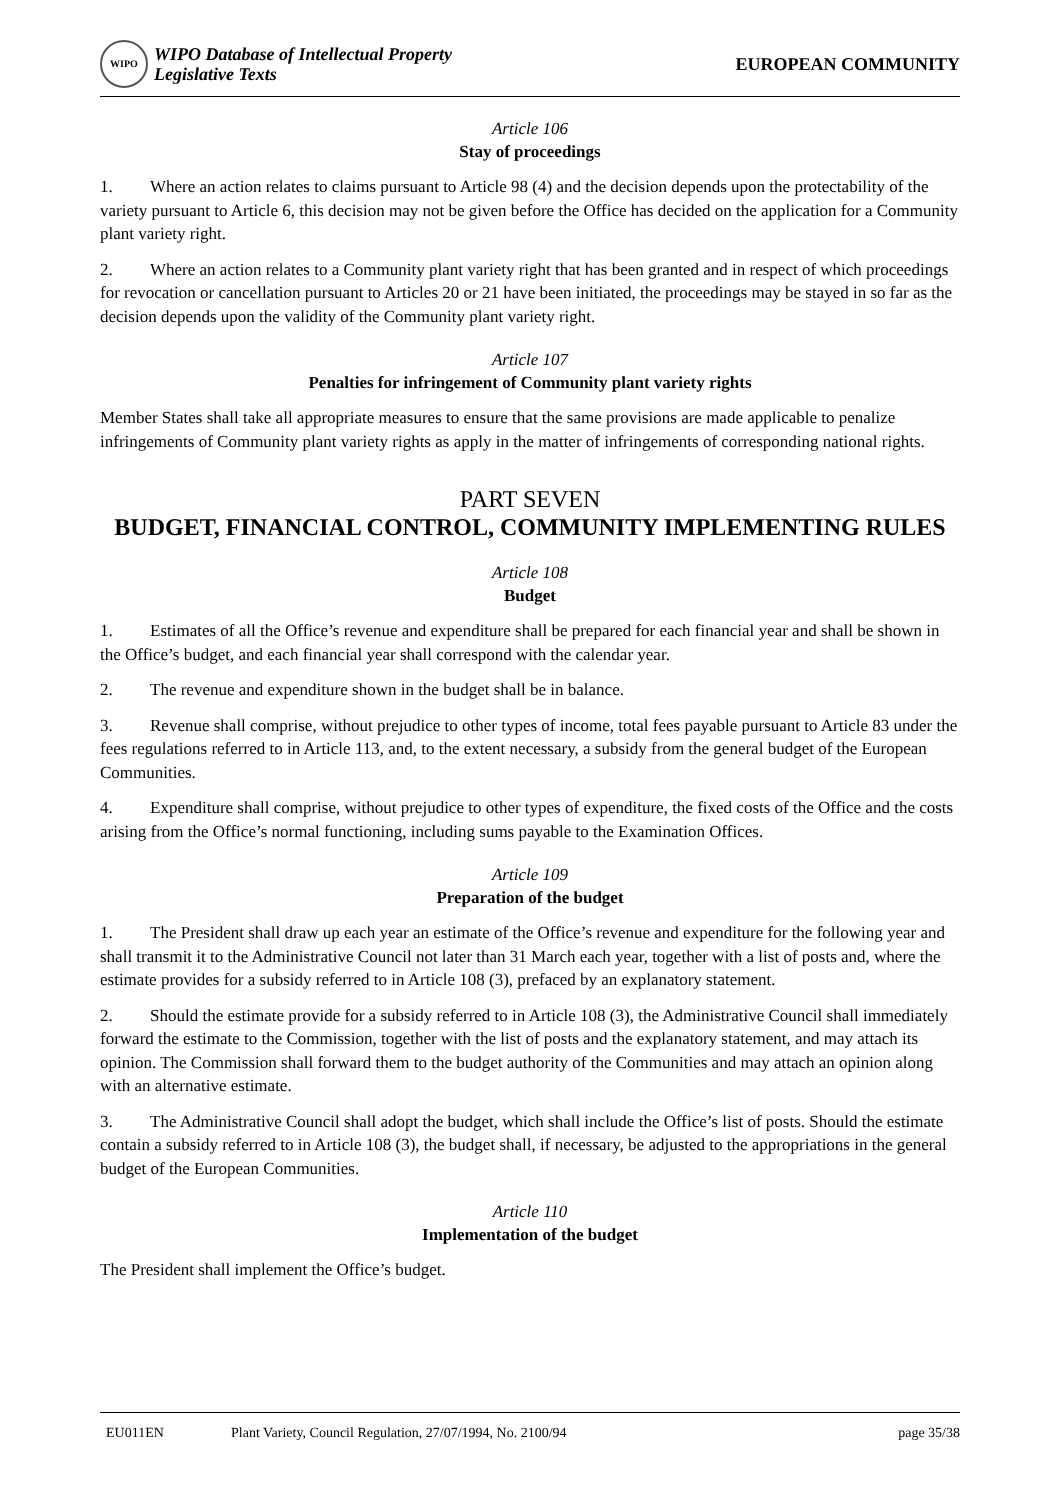WIPO
WIPO Database of Intellectual Property
Legislative Texts
EUROPEAN COMMUNITY
Article 106
Stay of proceedings
1. Where an action relates to claims pursuant to Article 98 (4) and the decision depends upon the protectability of the variety pursuant to Article 6, this decision may not be given before the Office has decided on the application for a Community plant variety right.
2. Where an action relates to a Community plant variety right that has been granted and in respect of which proceedings for revocation or cancellation pursuant to Articles 20 or 21 have been initiated, the proceedings may be stayed in so far as the decision depends upon the validity of the Community plant variety right.
Article 107
Penalties for infringement of Community plant variety rights
Member States shall take all appropriate measures to ensure that the same provisions are made applicable to penalize infringements of Community plant variety rights as apply in the matter of infringements of corresponding national rights.
PART SEVEN
BUDGET, FINANCIAL CONTROL, COMMUNITY IMPLEMENTING RULES
Article 108
Budget
1. Estimates of all the Office’s revenue and expenditure shall be prepared for each financial year and shall be shown in the Office’s budget, and each financial year shall correspond with the calendar year.
2. The revenue and expenditure shown in the budget shall be in balance.
3. Revenue shall comprise, without prejudice to other types of income, total fees payable pursuant to Article 83 under the fees regulations referred to in Article 113, and, to the extent necessary, a subsidy from the general budget of the European Communities.
4. Expenditure shall comprise, without prejudice to other types of expenditure, the fixed costs of the Office and the costs arising from the Office’s normal functioning, including sums payable to the Examination Offices.
Article 109
Preparation of the budget
1. The President shall draw up each year an estimate of the Office’s revenue and expenditure for the following year and shall transmit it to the Administrative Council not later than 31 March each year, together with a list of posts and, where the estimate provides for a subsidy referred to in Article 108 (3), prefaced by an explanatory statement.
2. Should the estimate provide for a subsidy referred to in Article 108 (3), the Administrative Council shall immediately forward the estimate to the Commission, together with the list of posts and the explanatory statement, and may attach its opinion. The Commission shall forward them to the budget authority of the Communities and may attach an opinion along with an alternative estimate.
3. The Administrative Council shall adopt the budget, which shall include the Office’s list of posts. Should the estimate contain a subsidy referred to in Article 108 (3), the budget shall, if necessary, be adjusted to the appropriations in the general budget of the European Communities.
Article 110
Implementation of the budget
The President shall implement the Office’s budget.
EU011EN Plant Variety, Council Regulation, 27/07/1994, No. 2100/94 page 35/38